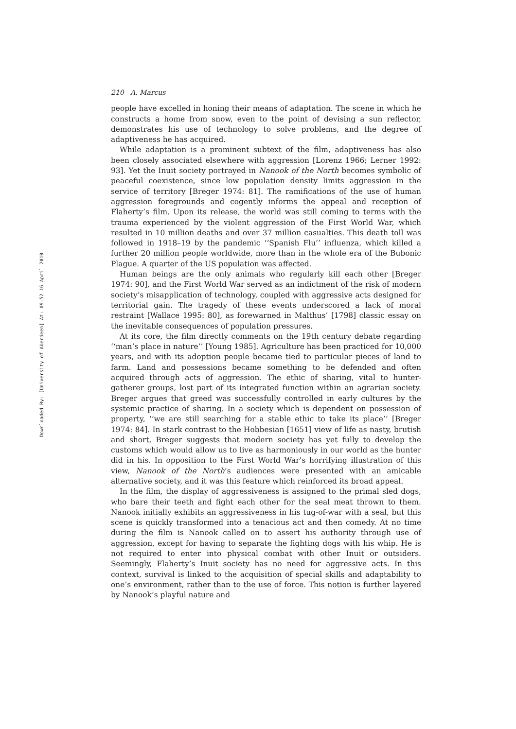Downloaded By: [University of Aberdeen] At: 09:52 16 April 2010
210 A. Marcus
people have excelled in honing their means of adaptation. The scene in which he constructs a home from snow, even to the point of devising a sun reflector, demonstrates his use of technology to solve problems, and the degree of adaptiveness he has acquired.
While adaptation is a prominent subtext of the film, adaptiveness has also been closely associated elsewhere with aggression [Lorenz 1966; Lerner 1992: 93]. Yet the Inuit society portrayed in Nanook of the North becomes symbolic of peaceful coexistence, since low population density limits aggression in the service of territory [Breger 1974: 81]. The ramifications of the use of human aggression foregrounds and cogently informs the appeal and reception of Flaherty’s film. Upon its release, the world was still coming to terms with the trauma experienced by the violent aggression of the First World War, which resulted in 10 million deaths and over 37 million casualties. This death toll was followed in 1918–19 by the pandemic ‘‘Spanish Flu’’ influenza, which killed a further 20 million people worldwide, more than in the whole era of the Bubonic Plague. A quarter of the US population was affected.
Human beings are the only animals who regularly kill each other [Breger 1974: 90], and the First World War served as an indictment of the risk of modern society’s misapplication of technology, coupled with aggressive acts designed for territorial gain. The tragedy of these events underscored a lack of moral restraint [Wallace 1995: 80], as forewarned in Malthus’ [1798] classic essay on the inevitable consequences of population pressures.
At its core, the film directly comments on the 19th century debate regarding ‘‘man’s place in nature’’ [Young 1985]. Agriculture has been practiced for 10,000 years, and with its adoption people became tied to particular pieces of land to farm. Land and possessions became something to be defended and often acquired through acts of aggression. The ethic of sharing, vital to hunter-gatherer groups, lost part of its integrated function within an agrarian society. Breger argues that greed was successfully controlled in early cultures by the systemic practice of sharing. In a society which is dependent on possession of property, ‘‘we are still searching for a stable ethic to take its place’’ [Breger 1974: 84]. In stark contrast to the Hobbesian [1651] view of life as nasty, brutish and short, Breger suggests that modern society has yet fully to develop the customs which would allow us to live as harmoniously in our world as the hunter did in his. In opposition to the First World War’s horrifying illustration of this view, Nanook of the North’s audiences were presented with an amicable alternative society, and it was this feature which reinforced its broad appeal.
In the film, the display of aggressiveness is assigned to the primal sled dogs, who bare their teeth and fight each other for the seal meat thrown to them. Nanook initially exhibits an aggressiveness in his tug-of-war with a seal, but this scene is quickly transformed into a tenacious act and then comedy. At no time during the film is Nanook called on to assert his authority through use of aggression, except for having to separate the fighting dogs with his whip. He is not required to enter into physical combat with other Inuit or outsiders. Seemingly, Flaherty’s Inuit society has no need for aggressive acts. In this context, survival is linked to the acquisition of special skills and adaptability to one’s environment, rather than to the use of force. This notion is further layered by Nanook’s playful nature and